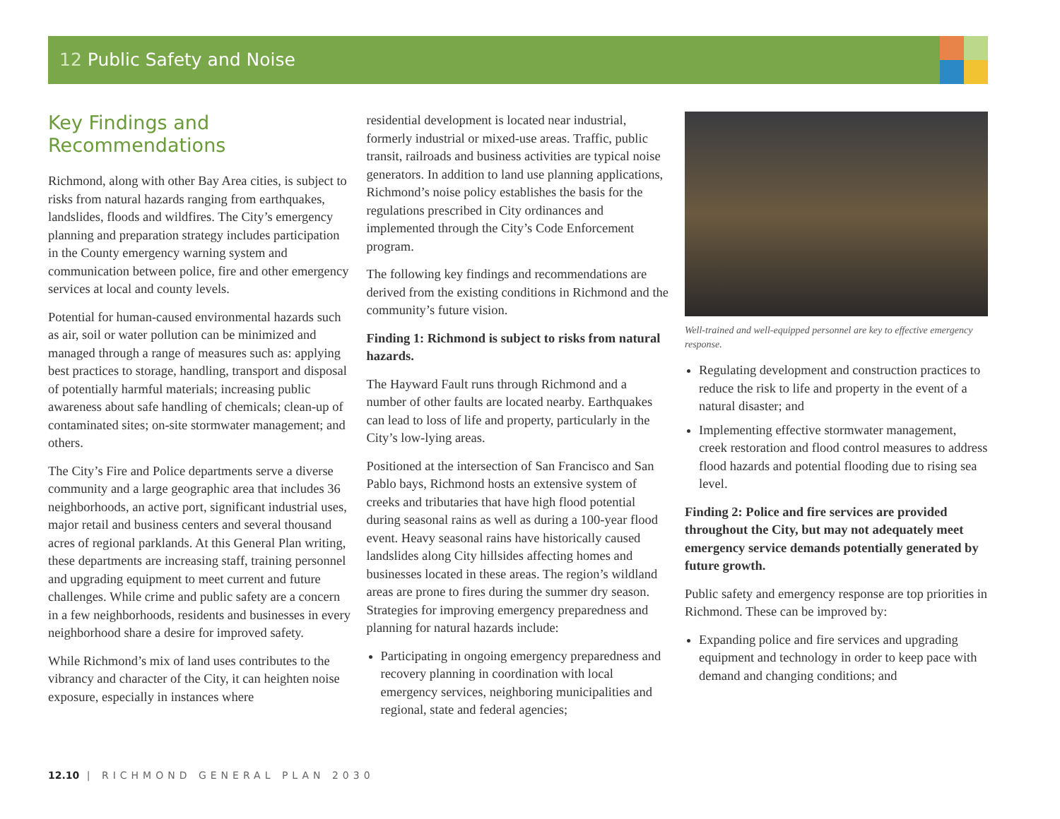12 Public Safety and Noise
Key Findings and Recommendations
Richmond, along with other Bay Area cities, is subject to risks from natural hazards ranging from earthquakes, landslides, floods and wildfires. The City’s emergency planning and preparation strategy includes participation in the County emergency warning system and communication between police, fire and other emergency services at local and county levels.
Potential for human-caused environmental hazards such as air, soil or water pollution can be minimized and managed through a range of measures such as: applying best practices to storage, handling, transport and disposal of potentially harmful materials; increasing public awareness about safe handling of chemicals; clean-up of contaminated sites; on-site stormwater management; and others.
The City’s Fire and Police departments serve a diverse community and a large geographic area that includes 36 neighborhoods, an active port, significant industrial uses, major retail and business centers and several thousand acres of regional parklands. At this General Plan writing, these departments are increasing staff, training personnel and upgrading equipment to meet current and future challenges. While crime and public safety are a concern in a few neighborhoods, residents and businesses in every neighborhood share a desire for improved safety.
While Richmond’s mix of land uses contributes to the vibrancy and character of the City, it can heighten noise exposure, especially in instances where
residential development is located near industrial, formerly industrial or mixed-use areas. Traffic, public transit, railroads and business activities are typical noise generators. In addition to land use planning applications, Richmond’s noise policy establishes the basis for the regulations prescribed in City ordinances and implemented through the City’s Code Enforcement program.
The following key findings and recommendations are derived from the existing conditions in Richmond and the community’s future vision.
Finding 1: Richmond is subject to risks from natural hazards.
The Hayward Fault runs through Richmond and a number of other faults are located nearby. Earthquakes can lead to loss of life and property, particularly in the City’s low-lying areas.
Positioned at the intersection of San Francisco and San Pablo bays, Richmond hosts an extensive system of creeks and tributaries that have high flood potential during seasonal rains as well as during a 100-year flood event. Heavy seasonal rains have historically caused landslides along City hillsides affecting homes and businesses located in these areas. The region’s wildland areas are prone to fires during the summer dry season. Strategies for improving emergency preparedness and planning for natural hazards include:
Participating in ongoing emergency preparedness and recovery planning in coordination with local emergency services, neighboring municipalities and regional, state and federal agencies;
Well-trained and well-equipped personnel are key to effective emergency response.
Regulating development and construction practices to reduce the risk to life and property in the event of a natural disaster; and
Implementing effective stormwater management, creek restoration and flood control measures to address flood hazards and potential flooding due to rising sea level.
Finding 2: Police and fire services are provided throughout the City, but may not adequately meet emergency service demands potentially generated by future growth.
Public safety and emergency response are top priorities in Richmond. These can be improved by:
Expanding police and fire services and upgrading equipment and technology in order to keep pace with demand and changing conditions; and
12.10 | RICHMOND GENERAL PLAN 2030